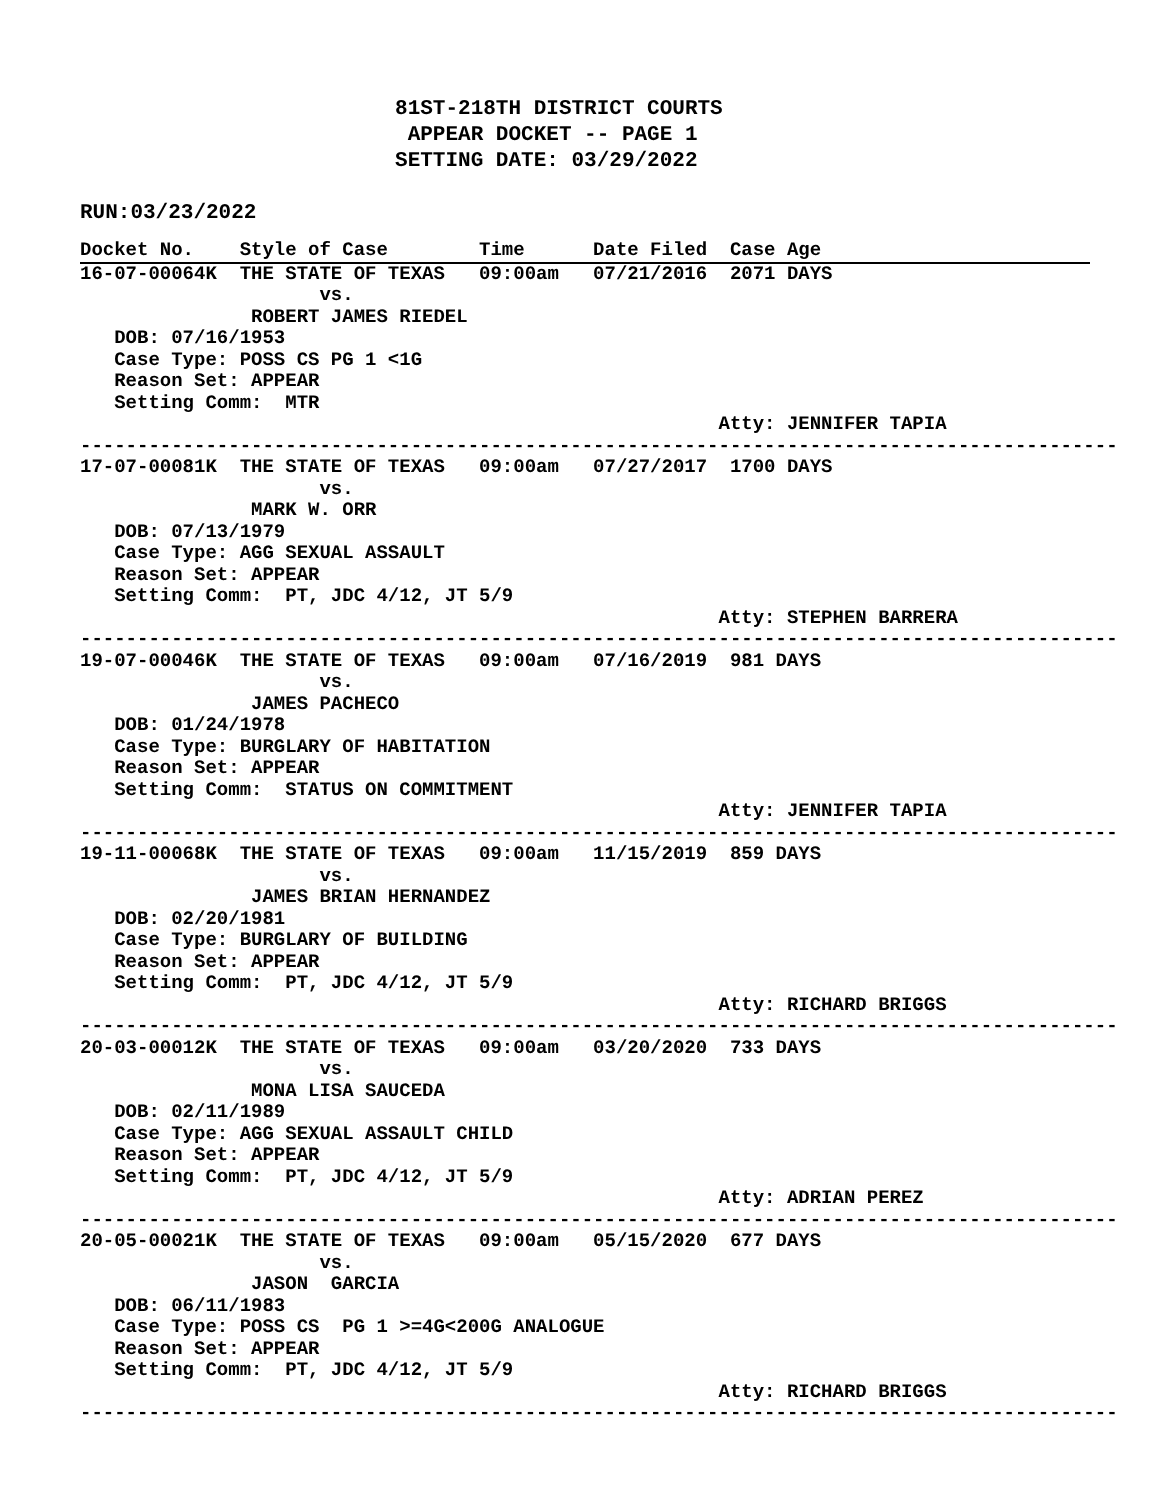81ST-218TH DISTRICT COURTS
                          APPEAR DOCKET -- PAGE 1
                         SETTING DATE: 03/29/2022

RUN:03/23/2022
Docket No.    Style of Case        Time      Date Filed  Case Age
16-07-00064K  THE STATE OF TEXAS   09:00am   07/21/2016  2071 DAYS
                     vs.
               ROBERT JAMES RIEDEL
   DOB: 07/16/1953
   Case Type: POSS CS PG 1 <1G
   Reason Set: APPEAR
   Setting Comm:  MTR
                                                        Atty: JENNIFER TAPIA
-------------------------------------------------------------------------------------------
17-07-00081K  THE STATE OF TEXAS   09:00am   07/27/2017  1700 DAYS
                     vs.
               MARK W. ORR
   DOB: 07/13/1979
   Case Type: AGG SEXUAL ASSAULT
   Reason Set: APPEAR
   Setting Comm:  PT, JDC 4/12, JT 5/9
                                                        Atty: STEPHEN BARRERA
-------------------------------------------------------------------------------------------
19-07-00046K  THE STATE OF TEXAS   09:00am   07/16/2019  981 DAYS
                     vs.
               JAMES PACHECO
   DOB: 01/24/1978
   Case Type: BURGLARY OF HABITATION
   Reason Set: APPEAR
   Setting Comm:  STATUS ON COMMITMENT
                                                        Atty: JENNIFER TAPIA
-------------------------------------------------------------------------------------------
19-11-00068K  THE STATE OF TEXAS   09:00am   11/15/2019  859 DAYS
                     vs.
               JAMES BRIAN HERNANDEZ
   DOB: 02/20/1981
   Case Type: BURGLARY OF BUILDING
   Reason Set: APPEAR
   Setting Comm:  PT, JDC 4/12, JT 5/9
                                                        Atty: RICHARD BRIGGS
-------------------------------------------------------------------------------------------
20-03-00012K  THE STATE OF TEXAS   09:00am   03/20/2020  733 DAYS
                     vs.
               MONA LISA SAUCEDA
   DOB: 02/11/1989
   Case Type: AGG SEXUAL ASSAULT CHILD
   Reason Set: APPEAR
   Setting Comm:  PT, JDC 4/12, JT 5/9
                                                        Atty: ADRIAN PEREZ
-------------------------------------------------------------------------------------------
20-05-00021K  THE STATE OF TEXAS   09:00am   05/15/2020  677 DAYS
                     vs.
               JASON  GARCIA
   DOB: 06/11/1983
   Case Type: POSS CS  PG 1 >=4G<200G ANALOGUE
   Reason Set: APPEAR
   Setting Comm:  PT, JDC 4/12, JT 5/9
                                                        Atty: RICHARD BRIGGS
-------------------------------------------------------------------------------------------